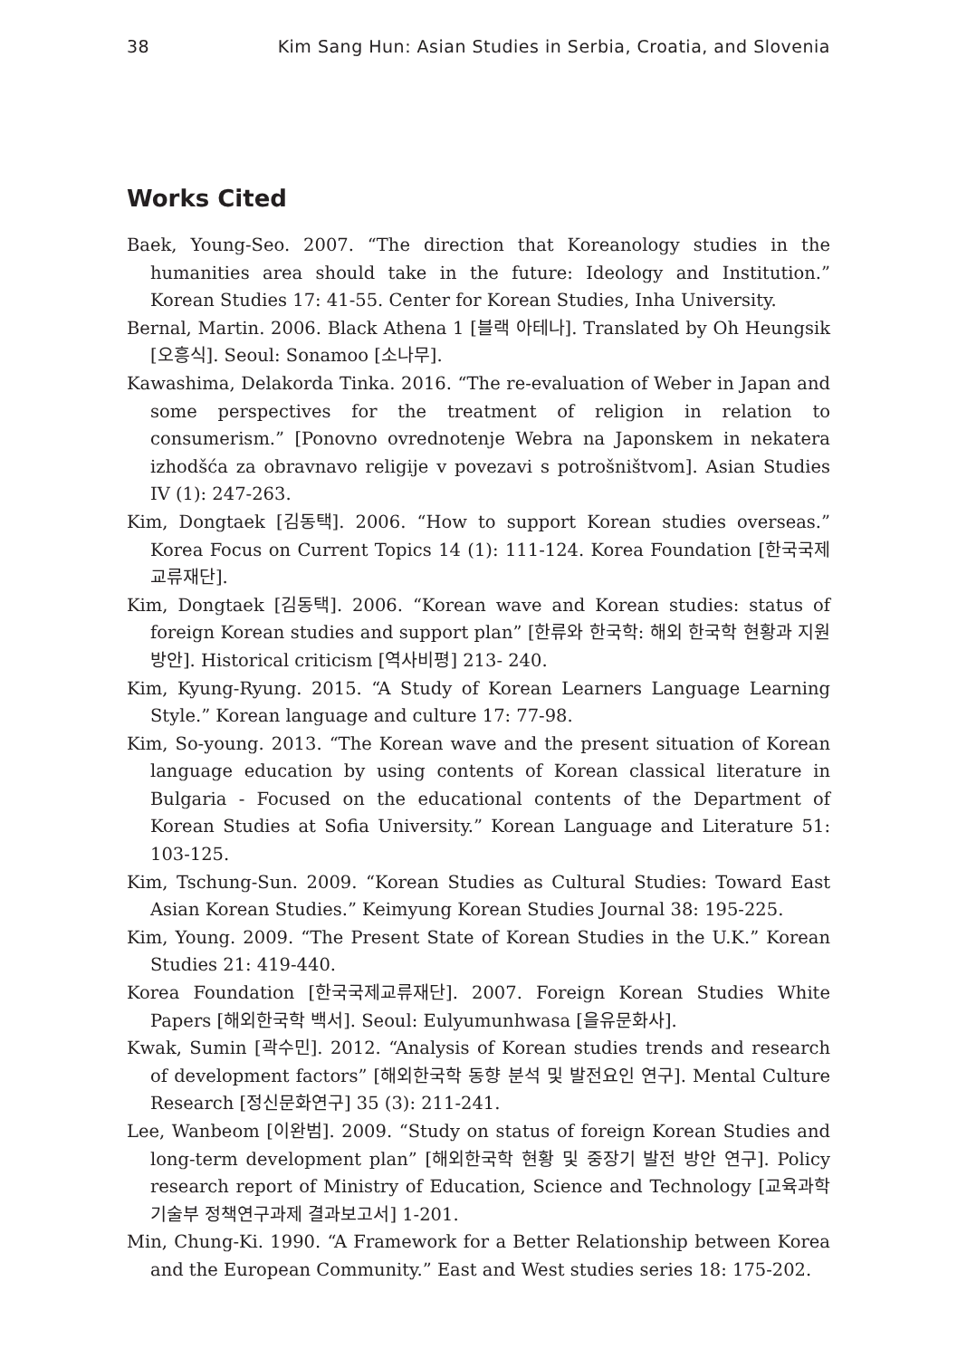38 Kim Sang Hun: Asian Studies in Serbia, Croatia, and Slovenia
Works Cited
Baek, Young-Seo. 2007. “The direction that Koreanology studies in the humanities area should take in the future: Ideology and Institution.” Korean Studies 17: 41-55. Center for Korean Studies, Inha University.
Bernal, Martin. 2006. Black Athena 1 [블랙 아테나]. Translated by Oh Heungsik [오흥식]. Seoul: Sonamoo [소나무].
Kawashima, Delakorda Tinka. 2016. “The re-evaluation of Weber in Japan and some perspectives for the treatment of religion in relation to consumerism.” [Ponovno ovrednotenje Webra na Japonskem in nekatera izhodšća za obravnavo religije v povezavi s potrošništvom]. Asian Studies IV (1): 247-263.
Kim, Dongtaek [김동택]. 2006. “How to support Korean studies overseas.” Korea Focus on Current Topics 14 (1): 111-124. Korea Foundation [한국국제교류재단].
Kim, Dongtaek [김동택]. 2006. “Korean wave and Korean studies: status of foreign Korean studies and support plan” [한류와 한국학: 해외 한국학 현황과 지원 방안]. Historical criticism [역사비평] 213- 240.
Kim, Kyung-Ryung. 2015. “A Study of Korean Learners Language Learning Style.” Korean language and culture 17: 77-98.
Kim, So-young. 2013. “The Korean wave and the present situation of Korean language education by using contents of Korean classical literature in Bulgaria - Focused on the educational contents of the Department of Korean Studies at Sofia University.” Korean Language and Literature 51: 103-125.
Kim, Tschung-Sun. 2009. “Korean Studies as Cultural Studies: Toward East Asian Korean Studies.” Keimyung Korean Studies Journal 38: 195-225.
Kim, Young. 2009. “The Present State of Korean Studies in the U.K.” Korean Studies 21: 419-440.
Korea Foundation [한국국제교류재단]. 2007. Foreign Korean Studies White Papers [해외한국학 백서]. Seoul: Eulyumunhwasa [을유문화사].
Kwak, Sumin [곽수민]. 2012. “Analysis of Korean studies trends and research of development factors” [해외한국학 동향 분석 및 발전요인 연구]. Mental Culture Research [정신문화연구] 35 (3): 211-241.
Lee, Wanbeom [이완범]. 2009. “Study on status of foreign Korean Studies and long-term development plan” [해외한국학 현황 및 중장기 발전 방안 연구]. Policy research report of Ministry of Education, Science and Technology [교육과학기술부 정책연구과제 결과보고서] 1-201.
Min, Chung-Ki. 1990. “A Framework for a Better Relationship between Korea and the European Community.” East and West studies series 18: 175-202.